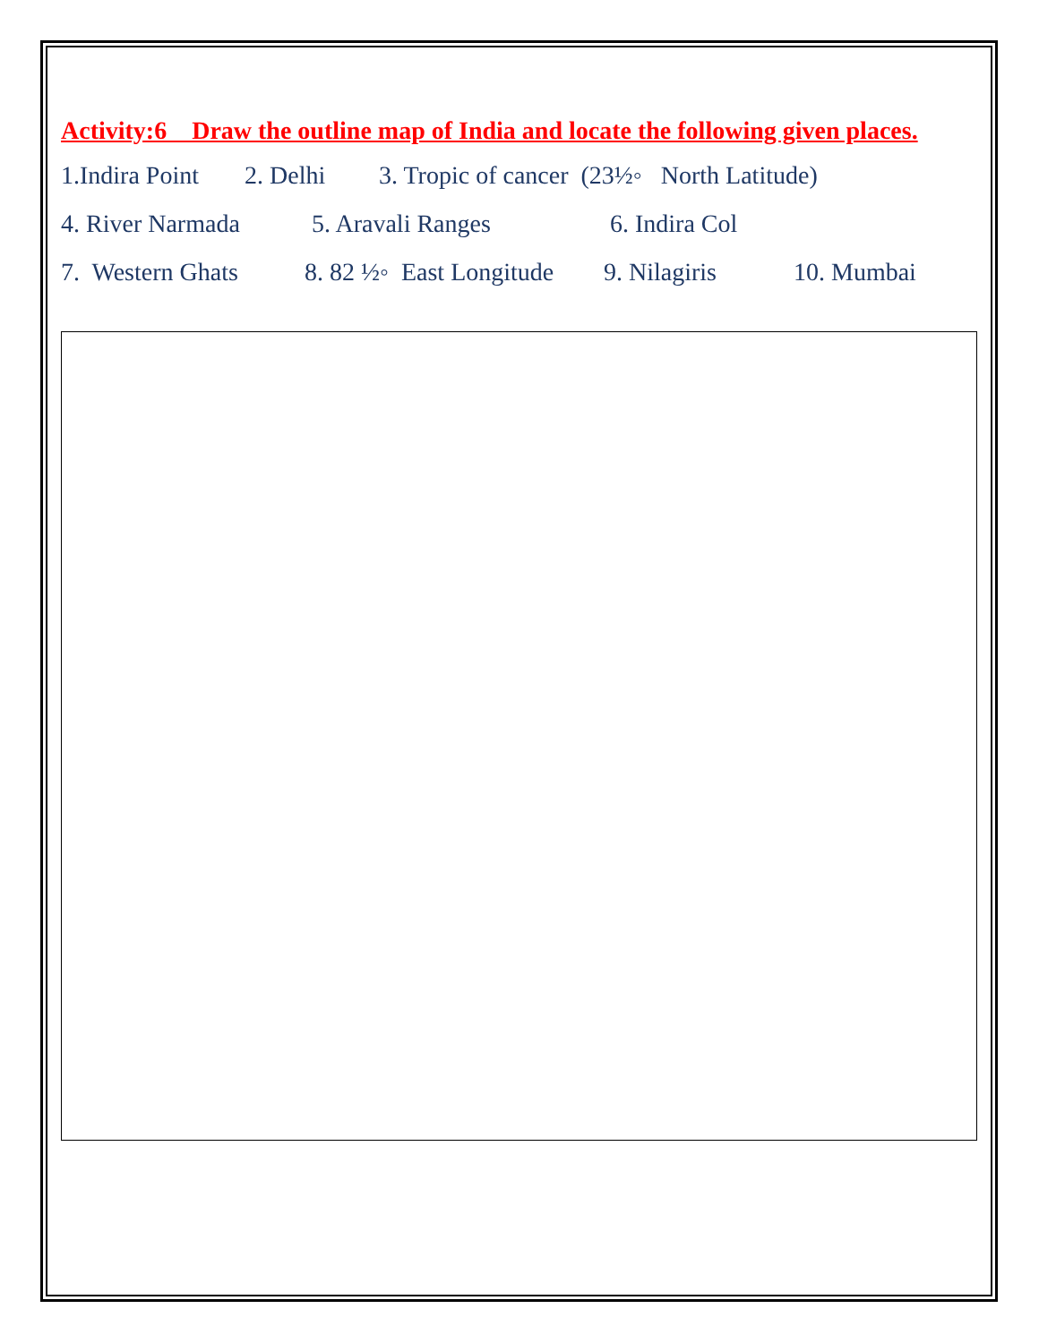Activity:6 Draw the outline map of India and locate the following given places.
1.Indira Point 2. Delhi 3. Tropic of cancer (23½◦ North Latitude)
4. River Narmada 5. Aravali Ranges 6. Indira Col
7. Western Ghats 8. 82 ½◦ East Longitude 9. Nilagiris 10. Mumbai